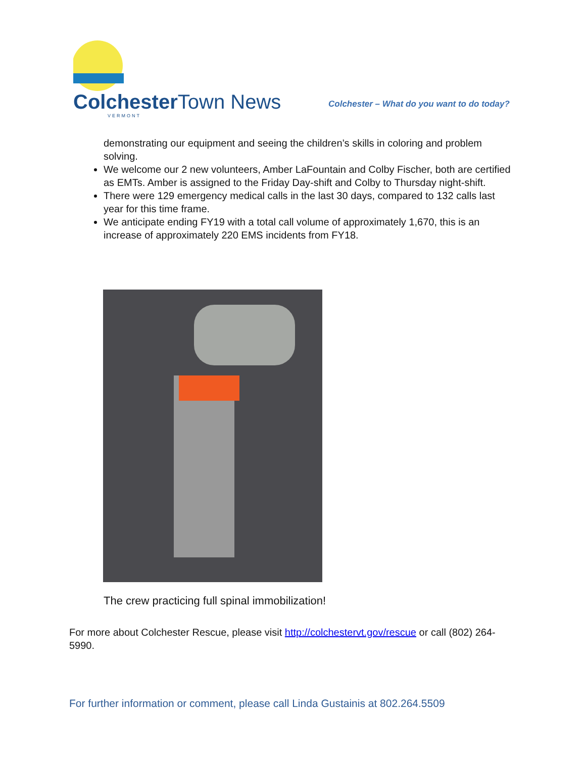ColchesterTown News
VERMONT
Colchester – What do you want to do today?
demonstrating our equipment and seeing the children’s skills in coloring and problem solving.
We welcome our 2 new volunteers, Amber LaFountain and Colby Fischer, both are certified as EMTs. Amber is assigned to the Friday Day-shift and Colby to Thursday night-shift.
There were 129 emergency medical calls in the last 30 days, compared to 132 calls last year for this time frame.
We anticipate ending FY19 with a total call volume of approximately 1,670, this is an increase of approximately 220 EMS incidents from FY18.
The crew practicing full spinal immobilization!
For more about Colchester Rescue, please visit http://colchestervt.gov/rescue or call (802) 264-5990.
For further information or comment, please call Linda Gustainis at 802.264.5509